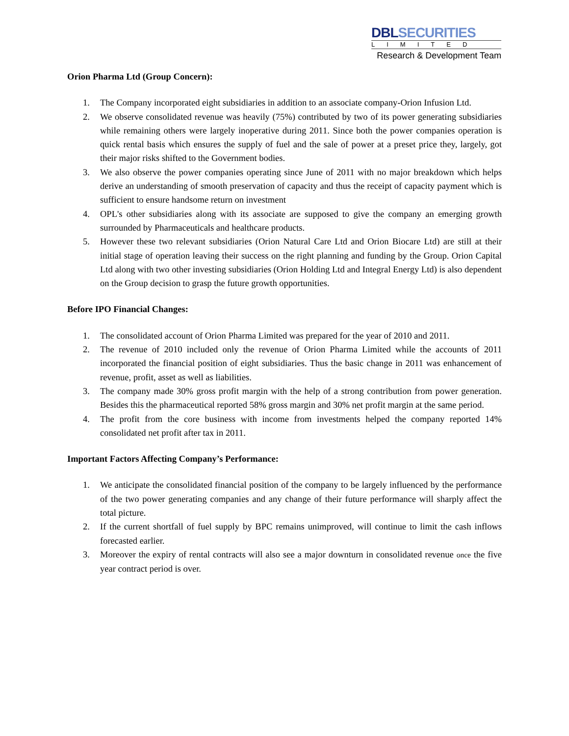DBL SECURITIES
LIMITED
Research & Development Team
Orion Pharma Ltd (Group Concern):
1. The Company incorporated eight subsidiaries in addition to an associate company-Orion Infusion Ltd.
2. We observe consolidated revenue was heavily (75%) contributed by two of its power generating subsidiaries while remaining others were largely inoperative during 2011. Since both the power companies operation is quick rental basis which ensures the supply of fuel and the sale of power at a preset price they, largely, got their major risks shifted to the Government bodies.
3. We also observe the power companies operating since June of 2011 with no major breakdown which helps derive an understanding of smooth preservation of capacity and thus the receipt of capacity payment which is sufficient to ensure handsome return on investment
4. OPL's other subsidiaries along with its associate are supposed to give the company an emerging growth surrounded by Pharmaceuticals and healthcare products.
5. However these two relevant subsidiaries (Orion Natural Care Ltd and Orion Biocare Ltd) are still at their initial stage of operation leaving their success on the right planning and funding by the Group. Orion Capital Ltd along with two other investing subsidiaries (Orion Holding Ltd and Integral Energy Ltd) is also dependent on the Group decision to grasp the future growth opportunities.
Before IPO Financial Changes:
1. The consolidated account of Orion Pharma Limited was prepared for the year of 2010 and 2011.
2. The revenue of 2010 included only the revenue of Orion Pharma Limited while the accounts of 2011 incorporated the financial position of eight subsidiaries. Thus the basic change in 2011 was enhancement of revenue, profit, asset as well as liabilities.
3. The company made 30% gross profit margin with the help of a strong contribution from power generation. Besides this the pharmaceutical reported 58% gross margin and 30% net profit margin at the same period.
4. The profit from the core business with income from investments helped the company reported 14% consolidated net profit after tax in 2011.
Important Factors Affecting Company’s Performance:
1. We anticipate the consolidated financial position of the company to be largely influenced by the performance of the two power generating companies and any change of their future performance will sharply affect the total picture.
2. If the current shortfall of fuel supply by BPC remains unimproved, will continue to limit the cash inflows forecasted earlier.
3. Moreover the expiry of rental contracts will also see a major downturn in consolidated revenue once the five year contract period is over.